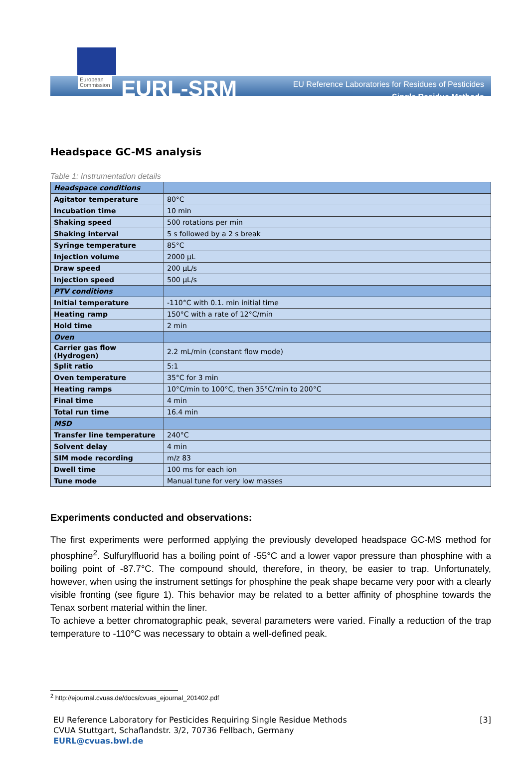European
Commission
EURL-SRM
EU Reference Laboratories for Residues of Pesticides
Single Residue Methods
Headspace GC-MS analysis
Table 1: Instrumentation details
| Headspace conditions | |
| Agitator temperature | 80°C |
| Incubation time | 10 min |
| Shaking speed | 500 rotations per min |
| Shaking interval | 5 s followed by a 2 s break |
| Syringe temperature | 85°C |
| Injection volume | 2000 µL |
| Draw speed | 200 µL/s |
| Injection speed | 500 µL/s |
| PTV conditions | |
| Initial temperature | -110°C with 0.1. min initial time |
| Heating ramp | 150°C with a rate of 12°C/min |
| Hold time | 2 min |
| Oven | |
| Carrier gas flow (Hydrogen) | 2.2 mL/min (constant flow mode) |
| Split ratio | 5:1 |
| Oven temperature | 35°C for 3 min |
| Heating ramps | 10°C/min to 100°C, then 35°C/min to 200°C |
| Final time | 4 min |
| Total run time | 16.4 min |
| MSD | |
| Transfer line temperature | 240°C |
| Solvent delay | 4 min |
| SIM mode recording | m/z 83 |
| Dwell time | 100 ms for each ion |
| Tune mode | Manual tune for very low masses |
Experiments conducted and observations:
The first experiments were performed applying the previously developed headspace GC-MS method for phosphine<sup>2</sup>. Sulfurylfluorid has a boiling point of -55°C and a lower vapor pressure than phosphine with a boiling point of -87.7°C. The compound should, therefore, in theory, be easier to trap. Unfortunately, however, when using the instrument settings for phosphine the peak shape became very poor with a clearly visible fronting (see figure 1). This behavior may be related to a better affinity of phosphine towards the Tenax sorbent material within the liner.
To achieve a better chromatographic peak, several parameters were varied. Finally a reduction of the trap temperature to -110°C was necessary to obtain a well-defined peak.
<sup>2</sup> http://ejournal.cvuas.de/docs/cvuas_ejournal_201402.pdf
EU Reference Laboratory for Pesticides Requiring Single Residue Methods
CVUA Stuttgart, Schaflandstr. 3/2, 70736 Fellbach, Germany
EURL@cvuas.bwl.de
[3]